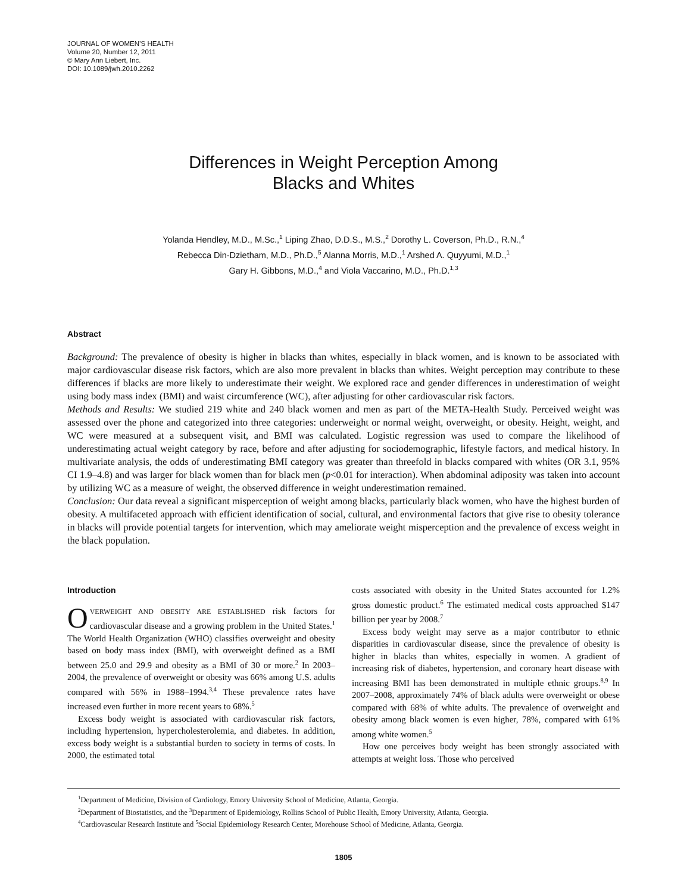JOURNAL OF WOMEN’S HEALTH
Volume 20, Number 12, 2011
© Mary Ann Liebert, Inc.
DOI: 10.1089/jwh.2010.2262
Differences in Weight Perception Among
Blacks and Whites
Yolanda Hendley, M.D., M.Sc.,<sup>1</sup> Liping Zhao, D.D.S., M.S.,<sup>2</sup> Dorothy L. Coverson, Ph.D., R.N.,<sup>4</sup>
Rebecca Din-Dzietham, M.D., Ph.D.,<sup>5</sup> Alanna Morris, M.D.,<sup>1</sup> Arshed A. Quyyumi, M.D.,<sup>1</sup>
Gary H. Gibbons, M.D.,<sup>4</sup> and Viola Vaccarino, M.D., Ph.D.<sup>1,3</sup>
Abstract
Background: The prevalence of obesity is higher in blacks than whites, especially in black women, and is known to be associated with major cardiovascular disease risk factors, which are also more prevalent in blacks than whites. Weight perception may contribute to these differences if blacks are more likely to underestimate their weight. We explored race and gender differences in underestimation of weight using body mass index (BMI) and waist circumference (WC), after adjusting for other cardiovascular risk factors.
Methods and Results: We studied 219 white and 240 black women and men as part of the META-Health Study. Perceived weight was assessed over the phone and categorized into three categories: underweight or normal weight, overweight, or obesity. Height, weight, and WC were measured at a subsequent visit, and BMI was calculated. Logistic regression was used to compare the likelihood of underestimating actual weight category by race, before and after adjusting for sociodemographic, lifestyle factors, and medical history. In multivariate analysis, the odds of underestimating BMI category was greater than threefold in blacks compared with whites (OR 3.1, 95% CI 1.9–4.8) and was larger for black women than for black men (p<0.01 for interaction). When abdominal adiposity was taken into account by utilizing WC as a measure of weight, the observed difference in weight underestimation remained.
Conclusion: Our data reveal a significant misperception of weight among blacks, particularly black women, who have the highest burden of obesity. A multifaceted approach with efficient identification of social, cultural, and environmental factors that give rise to obesity tolerance in blacks will provide potential targets for intervention, which may ameliorate weight misperception and the prevalence of excess weight in the black population.
Introduction
OVERWEIGHT AND OBESITY ARE ESTABLISHED risk factors for cardiovascular disease and a growing problem in the United States.<sup>1</sup> The World Health Organization (WHO) classifies overweight and obesity based on body mass index (BMI), with overweight defined as a BMI between 25.0 and 29.9 and obesity as a BMI of 30 or more.<sup>2</sup> In 2003–2004, the prevalence of overweight or obesity was 66% among U.S. adults compared with 56% in 1988–1994.<sup>3,4</sup> These prevalence rates have increased even further in more recent years to 68%.<sup>5</sup>
Excess body weight is associated with cardiovascular risk factors, including hypertension, hypercholesterolemia, and diabetes. In addition, excess body weight is a substantial burden to society in terms of costs. In 2000, the estimated total
costs associated with obesity in the United States accounted for 1.2% gross domestic product.<sup>6</sup> The estimated medical costs approached $147 billion per year by 2008.<sup>7</sup>
Excess body weight may serve as a major contributor to ethnic disparities in cardiovascular disease, since the prevalence of obesity is higher in blacks than whites, especially in women. A gradient of increasing risk of diabetes, hypertension, and coronary heart disease with increasing BMI has been demonstrated in multiple ethnic groups.<sup>8,9</sup> In 2007–2008, approximately 74% of black adults were overweight or obese compared with 68% of white adults. The prevalence of overweight and obesity among black women is even higher, 78%, compared with 61% among white women.<sup>5</sup>
How one perceives body weight has been strongly associated with attempts at weight loss. Those who perceived
<sup>1</sup> Department of Medicine, Division of Cardiology, Emory University School of Medicine, Atlanta, Georgia.
<sup>2</sup> Department of Biostatistics, and the <sup>3</sup>Department of Epidemiology, Rollins School of Public Health, Emory University, Atlanta, Georgia.
<sup>4</sup> Cardiovascular Research Institute and <sup>5</sup>Social Epidemiology Research Center, Morehouse School of Medicine, Atlanta, Georgia.
1805